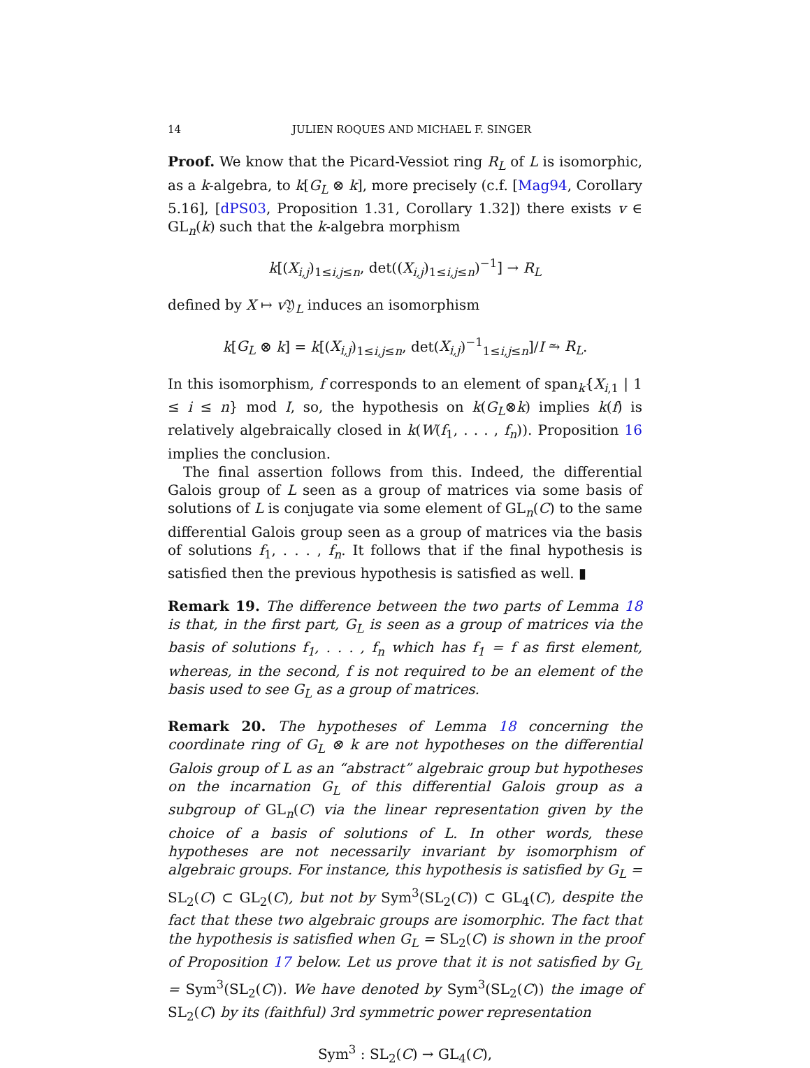14 JULIEN ROQUES AND MICHAEL F. SINGER
Proof. We know that the Picard-Vessiot ring R<sub>L</sub> of L is isomorphic, as a k-algebra, to k[G<sub>L</sub> ⊗ k], more precisely (c.f. [Mag94, Corollary 5.16], [dPS03, Proposition 1.31, Corollary 1.32]) there exists v ∈ GL<sub>n</sub>(k) such that the k-algebra morphism
k[(X<sub>i,j</sub>)<sub>1≤i,j≤n</sub>, det((X<sub>i,j</sub>)<sub>1≤i,j≤n</sub>)<sup>−1</sup>] → R<sub>L</sub>
defined by X ↦ v 𝔜<sub>L</sub> induces an isomorphism
k[G<sub>L</sub> ⊗ k] = k[(X<sub>i,j</sub>)<sub>1≤i,j≤n</sub>, det(X<sub>i,j</sub>)<sup>−1</sup><sub>1≤i,j≤n</sub>]/I ⥲ R<sub>L</sub>.
In this isomorphism, f corresponds to an element of span<sub>k</sub>{X<sub>i,1</sub> | 1 ≤ i ≤ n} mod I, so, the hypothesis on k(G<sub>L</sub>⊗k) implies k(f) is relatively algebraically closed in k(W(f<sub>1</sub>, . . . , f<sub>n</sub>)). Proposition 16 implies the conclusion.
The final assertion follows from this. Indeed, the differential Galois group of L seen as a group of matrices via some basis of solutions of L is conjugate via some element of GL<sub>n</sub>(C) to the same differential Galois group seen as a group of matrices via the basis of solutions f<sub>1</sub>, . . . , f<sub>n</sub>. It follows that if the final hypothesis is satisfied then the previous hypothesis is satisfied as well. ▮
Remark 19. The difference between the two parts of Lemma 18 is that, in the first part, G<sub>L</sub> is seen as a group of matrices via the basis of solutions f<sub>1</sub>, . . . , f<sub>n</sub> which has f<sub>1</sub> = f as first element, whereas, in the second, f is not required to be an element of the basis used to see G<sub>L</sub> as a group of matrices.
Remark 20. The hypotheses of Lemma 18 concerning the coordinate ring of G<sub>L</sub> ⊗ k are not hypotheses on the differential Galois group of L as an “abstract” algebraic group but hypotheses on the incarnation G<sub>L</sub> of this differential Galois group as a subgroup of GL<sub>n</sub>(C) via the linear representation given by the choice of a basis of solutions of L. In other words, these hypotheses are not necessarily invariant by isomorphism of algebraic groups. For instance, this hypothesis is satisfied by G<sub>L</sub> = SL<sub>2</sub>(C) ⊂ GL<sub>2</sub>(C), but not by Sym<sup>3</sup>(SL<sub>2</sub>(C)) ⊂ GL<sub>4</sub>(C), despite the fact that these two algebraic groups are isomorphic. The fact that the hypothesis is satisfied when G<sub>L</sub> = SL<sub>2</sub>(C) is shown in the proof of Proposition 17 below. Let us prove that it is not satisfied by G<sub>L</sub> = Sym<sup>3</sup>(SL<sub>2</sub>(C)). We have denoted by Sym<sup>3</sup>(SL<sub>2</sub>(C)) the image of SL<sub>2</sub>(C) by its (faithful) 3rd symmetric power representation
Sym<sup>3</sup> : SL<sub>2</sub>(C) → GL<sub>4</sub>(C),